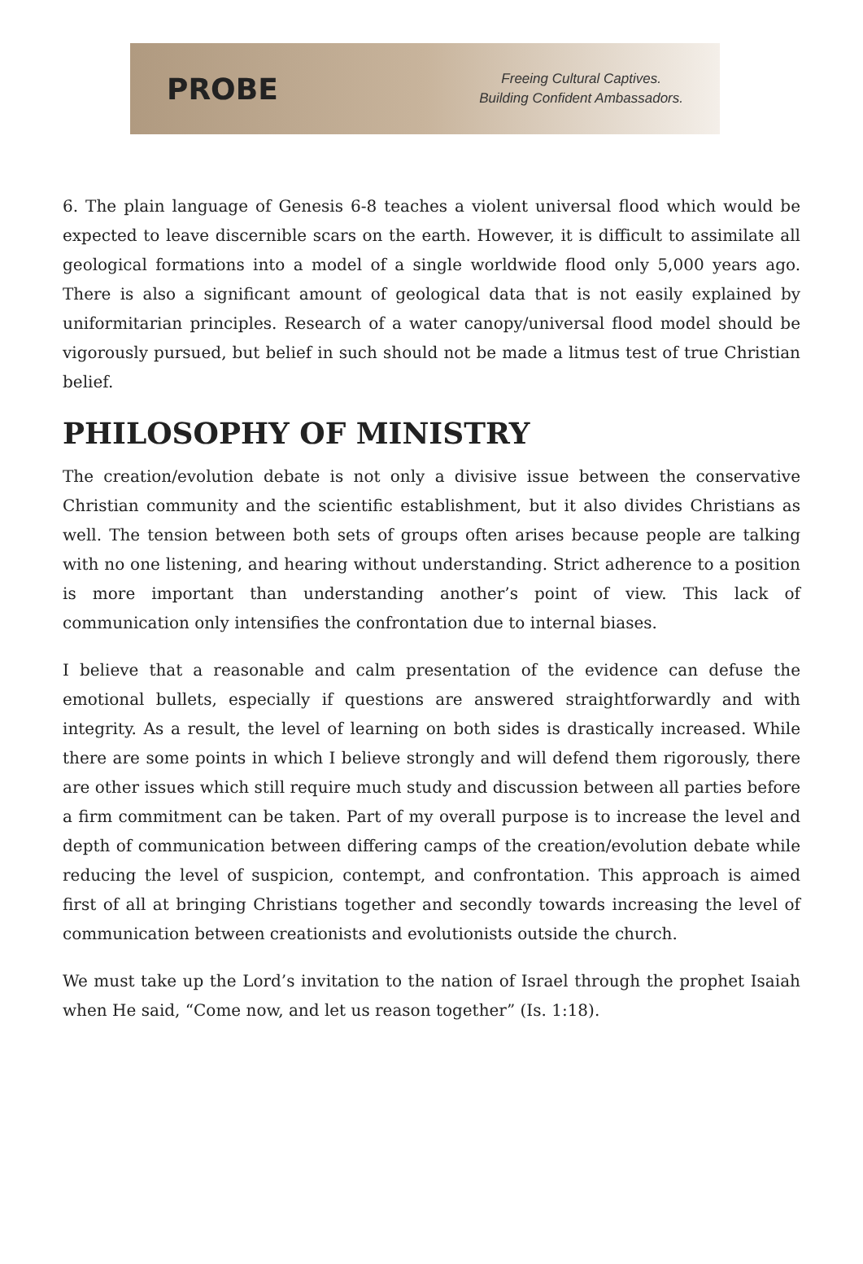PROBE
Freeing Cultural Captives.
Building Confident Ambassadors.
6. The plain language of Genesis 6-8 teaches a violent universal flood which would be expected to leave discernible scars on the earth. However, it is difficult to assimilate all geological formations into a model of a single worldwide flood only 5,000 years ago. There is also a significant amount of geological data that is not easily explained by uniformitarian principles. Research of a water canopy/universal flood model should be vigorously pursued, but belief in such should not be made a litmus test of true Christian belief.
PHILOSOPHY OF MINISTRY
The creation/evolution debate is not only a divisive issue between the conservative Christian community and the scientific establishment, but it also divides Christians as well. The tension between both sets of groups often arises because people are talking with no one listening, and hearing without understanding. Strict adherence to a position is more important than understanding another’s point of view. This lack of communication only intensifies the confrontation due to internal biases.
I believe that a reasonable and calm presentation of the evidence can defuse the emotional bullets, especially if questions are answered straightforwardly and with integrity. As a result, the level of learning on both sides is drastically increased. While there are some points in which I believe strongly and will defend them rigorously, there are other issues which still require much study and discussion between all parties before a firm commitment can be taken. Part of my overall purpose is to increase the level and depth of communication between differing camps of the creation/evolution debate while reducing the level of suspicion, contempt, and confrontation. This approach is aimed first of all at bringing Christians together and secondly towards increasing the level of communication between creationists and evolutionists outside the church.
We must take up the Lord’s invitation to the nation of Israel through the prophet Isaiah when He said, “Come now, and let us reason together” (Is. 1:18).